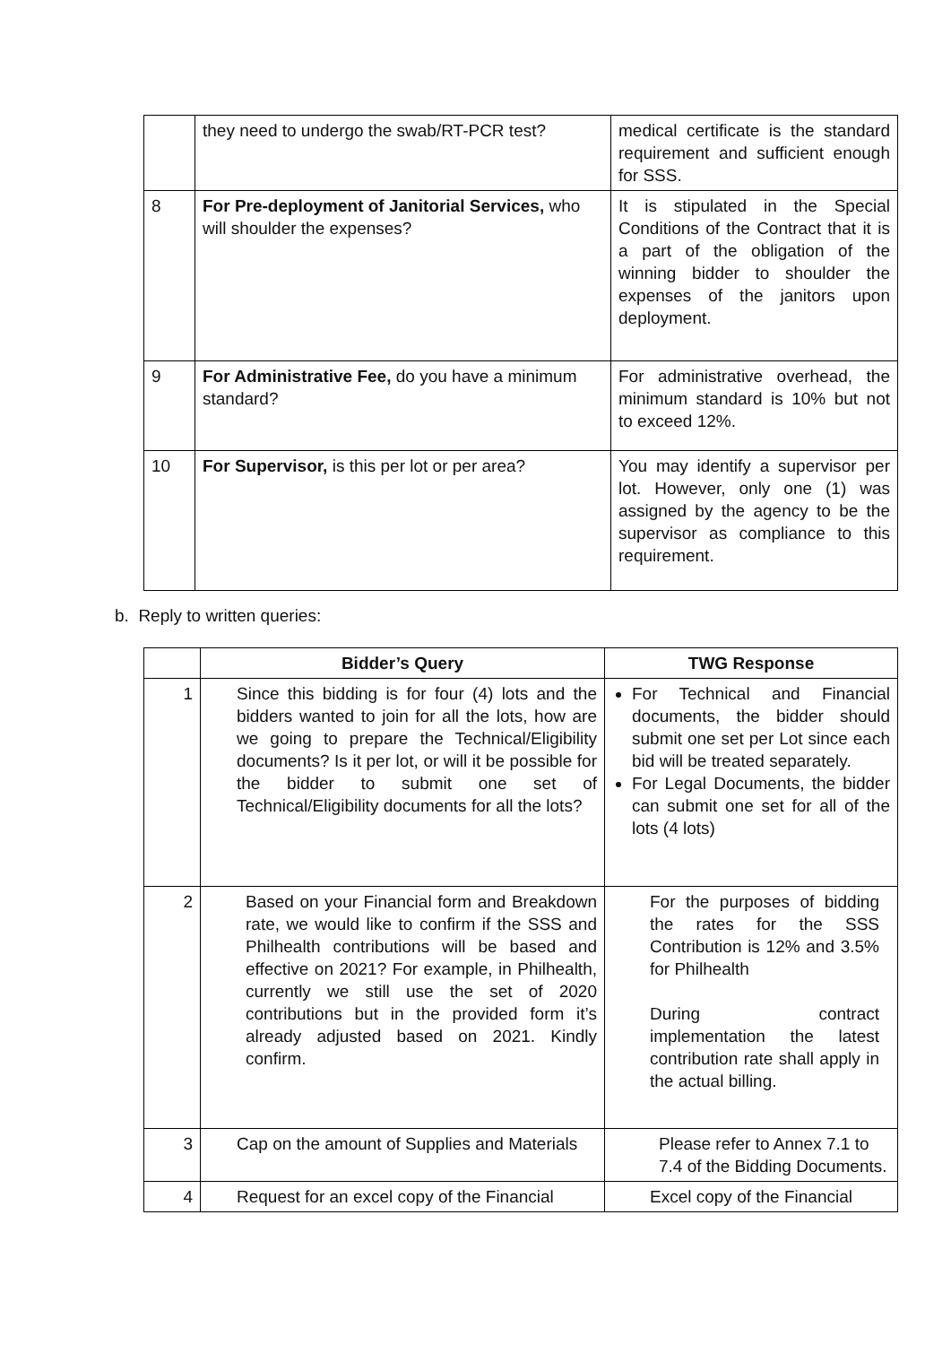| | they need to undergo the swab/RT-PCR test? | medical certificate is the standard requirement and sufficient enough for SSS. |
| 8 | For Pre-deployment of Janitorial Services, who will shoulder the expenses? | It is stipulated in the Special Conditions of the Contract that it is a part of the obligation of the winning bidder to shoulder the expenses of the janitors upon deployment. |
| 9 | For Administrative Fee, do you have a minimum standard? | For administrative overhead, the minimum standard is 10% but not to exceed 12%. |
| 10 | For Supervisor, is this per lot or per area? | You may identify a supervisor per lot. However, only one (1) was assigned by the agency to be the supervisor as compliance to this requirement. |
b. Reply to written queries:
| | Bidder’s Query | TWG Response |
| --- | --- | --- |
| 1 | Since this bidding is for four (4) lots and the bidders wanted to join for all the lots, how are we going to prepare the Technical/Eligibility documents? Is it per lot, or will it be possible for the bidder to submit one set of Technical/Eligibility documents for all the lots? | For Technical and Financial documents, the bidder should submit one set per Lot since each bid will be treated separately. For Legal Documents, the bidder can submit one set for all of the lots (4 lots) |
| 2 | Based on your Financial form and Breakdown rate, we would like to confirm if the SSS and Philhealth contributions will be based and effective on 2021? For example, in Philhealth, currently we still use the set of 2020 contributions but in the provided form it’s already adjusted based on 2021. Kindly confirm. | For the purposes of bidding the rates for the SSS Contribution is 12% and 3.5% for Philhealth During contract implementation the latest contribution rate shall apply in the actual billing. |
| 3 | Cap on the amount of Supplies and Materials | Please refer to Annex 7.1 to 7.4 of the Bidding Documents. |
| 4 | Request for an excel copy of the Financial | Excel copy of the Financial |